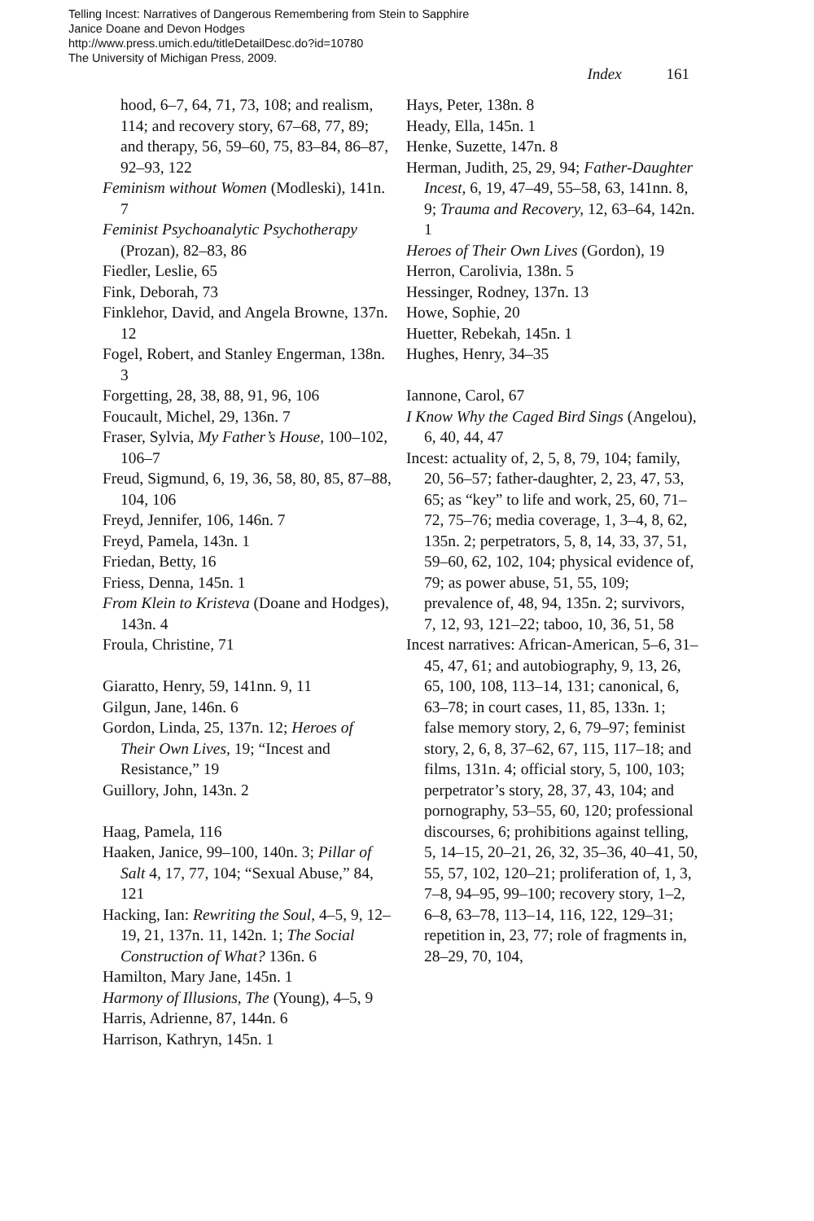Telling Incest: Narratives of Dangerous Remembering from Stein to Sapphire
Janice Doane and Devon Hodges
http://www.press.umich.edu/titleDetailDesc.do?id=10780
The University of Michigan Press, 2009.
Index 161
hood, 6–7, 64, 71, 73, 108; and realism, 114; and recovery story, 67–68, 77, 89; and therapy, 56, 59–60, 75, 83–84, 86–87, 92–93, 122
Feminism without Women (Modleski), 141n. 7
Feminist Psychoanalytic Psychotherapy (Prozan), 82–83, 86
Fiedler, Leslie, 65
Fink, Deborah, 73
Finklehor, David, and Angela Browne, 137n. 12
Fogel, Robert, and Stanley Engerman, 138n. 3
Forgetting, 28, 38, 88, 91, 96, 106
Foucault, Michel, 29, 136n. 7
Fraser, Sylvia, My Father’s House, 100–102, 106–7
Freud, Sigmund, 6, 19, 36, 58, 80, 85, 87–88, 104, 106
Freyd, Jennifer, 106, 146n. 7
Freyd, Pamela, 143n. 1
Friedan, Betty, 16
Friess, Denna, 145n. 1
From Klein to Kristeva (Doane and Hodges), 143n. 4
Froula, Christine, 71
Giaratto, Henry, 59, 141nn. 9, 11
Gilgun, Jane, 146n. 6
Gordon, Linda, 25, 137n. 12; Heroes of Their Own Lives, 19; “Incest and Resistance,” 19
Guillory, John, 143n. 2
Haag, Pamela, 116
Haaken, Janice, 99–100, 140n. 3; Pillar of Salt 4, 17, 77, 104; “Sexual Abuse,” 84, 121
Hacking, Ian: Rewriting the Soul, 4–5, 9, 12–19, 21, 137n. 11, 142n. 1; The Social Construction of What? 136n. 6
Hamilton, Mary Jane, 145n. 1
Harmony of Illusions, The (Young), 4–5, 9
Harris, Adrienne, 87, 144n. 6
Harrison, Kathryn, 145n. 1
Hays, Peter, 138n. 8
Heady, Ella, 145n. 1
Henke, Suzette, 147n. 8
Herman, Judith, 25, 29, 94; Father-Daughter Incest, 6, 19, 47–49, 55–58, 63, 141nn. 8, 9; Trauma and Recovery, 12, 63–64, 142n. 1
Heroes of Their Own Lives (Gordon), 19
Herron, Carolivia, 138n. 5
Hessinger, Rodney, 137n. 13
Howe, Sophie, 20
Huetter, Rebekah, 145n. 1
Hughes, Henry, 34–35
Iannone, Carol, 67
I Know Why the Caged Bird Sings (Angelou), 6, 40, 44, 47
Incest: actuality of, 2, 5, 8, 79, 104; family, 20, 56–57; father-daughter, 2, 23, 47, 53, 65; as “key” to life and work, 25, 60, 71–72, 75–76; media coverage, 1, 3–4, 8, 62, 135n. 2; perpetrators, 5, 8, 14, 33, 37, 51, 59–60, 62, 102, 104; physical evidence of, 79; as power abuse, 51, 55, 109; prevalence of, 48, 94, 135n. 2; survivors, 7, 12, 93, 121–22; taboo, 10, 36, 51, 58
Incest narratives: African-American, 5–6, 31–45, 47, 61; and autobiography, 9, 13, 26, 65, 100, 108, 113–14, 131; canonical, 6, 63–78; in court cases, 11, 85, 133n. 1; false memory story, 2, 6, 79–97; feminist story, 2, 6, 8, 37–62, 67, 115, 117–18; and films, 131n. 4; official story, 5, 100, 103; perpetrator’s story, 28, 37, 43, 104; and pornography, 53–55, 60, 120; professional discourses, 6; prohibitions against telling, 5, 14–15, 20–21, 26, 32, 35–36, 40–41, 50, 55, 57, 102, 120–21; proliferation of, 1, 3, 7–8, 94–95, 99–100; recovery story, 1–2, 6–8, 63–78, 113–14, 116, 122, 129–31; repetition in, 23, 77; role of fragments in, 28–29, 70, 104,